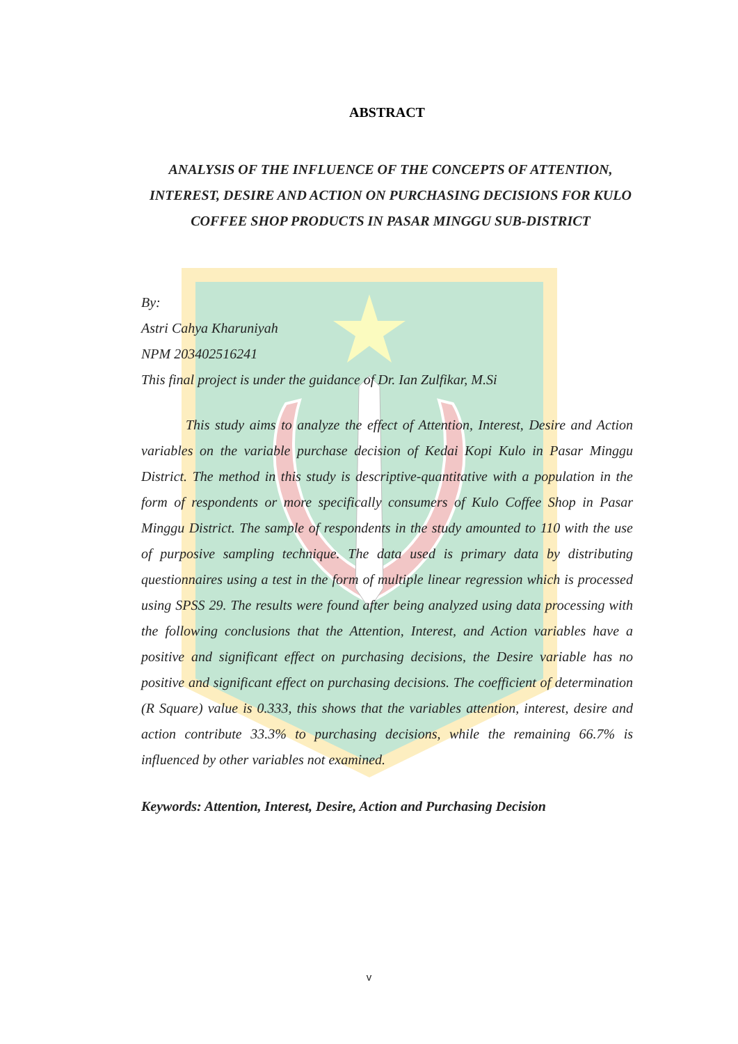ABSTRACT
ANALYSIS OF THE INFLUENCE OF THE CONCEPTS OF ATTENTION, INTEREST, DESIRE AND ACTION ON PURCHASING DECISIONS FOR KULO COFFEE SHOP PRODUCTS IN PASAR MINGGU SUB-DISTRICT
By:
Astri Cahya Kharuniyah
NPM 203402516241
This final project is under the guidance of Dr. Ian Zulfikar, M.Si
This study aims to analyze the effect of Attention, Interest, Desire and Action variables on the variable purchase decision of Kedai Kopi Kulo in Pasar Minggu District. The method in this study is descriptive-quantitative with a population in the form of respondents or more specifically consumers of Kulo Coffee Shop in Pasar Minggu District. The sample of respondents in the study amounted to 110 with the use of purposive sampling technique. The data used is primary data by distributing questionnaires using a test in the form of multiple linear regression which is processed using SPSS 29. The results were found after being analyzed using data processing with the following conclusions that the Attention, Interest, and Action variables have a positive and significant effect on purchasing decisions, the Desire variable has no positive and significant effect on purchasing decisions. The coefficient of determination (R Square) value is 0.333, this shows that the variables attention, interest, desire and action contribute 33.3% to purchasing decisions, while the remaining 66.7% is influenced by other variables not examined.
Keywords: Attention, Interest, Desire, Action and Purchasing Decision
v